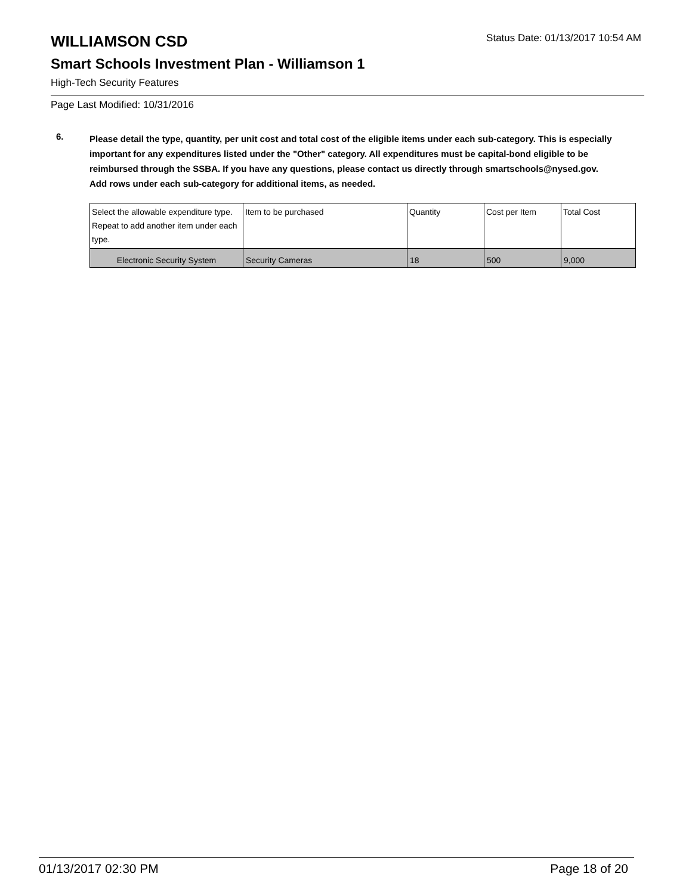WILLIAMSON CSD
Status Date: 01/13/2017 10:54 AM
Smart Schools Investment Plan - Williamson 1
High-Tech Security Features
Page Last Modified: 10/31/2016
6.
Please detail the type, quantity, per unit cost and total cost of the eligible items under each sub-category. This is especially important for any expenditures listed under the "Other" category. All expenditures must be capital-bond eligible to be reimbursed through the SSBA. If you have any questions, please contact us directly through smartschools@nysed.gov.
Add rows under each sub-category for additional items, as needed.
| Select the allowable expenditure type. Repeat to add another item under each type. | Item to be purchased | Quantity | Cost per Item | Total Cost |
| --- | --- | --- | --- | --- |
| Electronic Security System | Security Cameras | 18 | 500 | 9,000 |
01/13/2017 02:30 PM Page 18 of 20